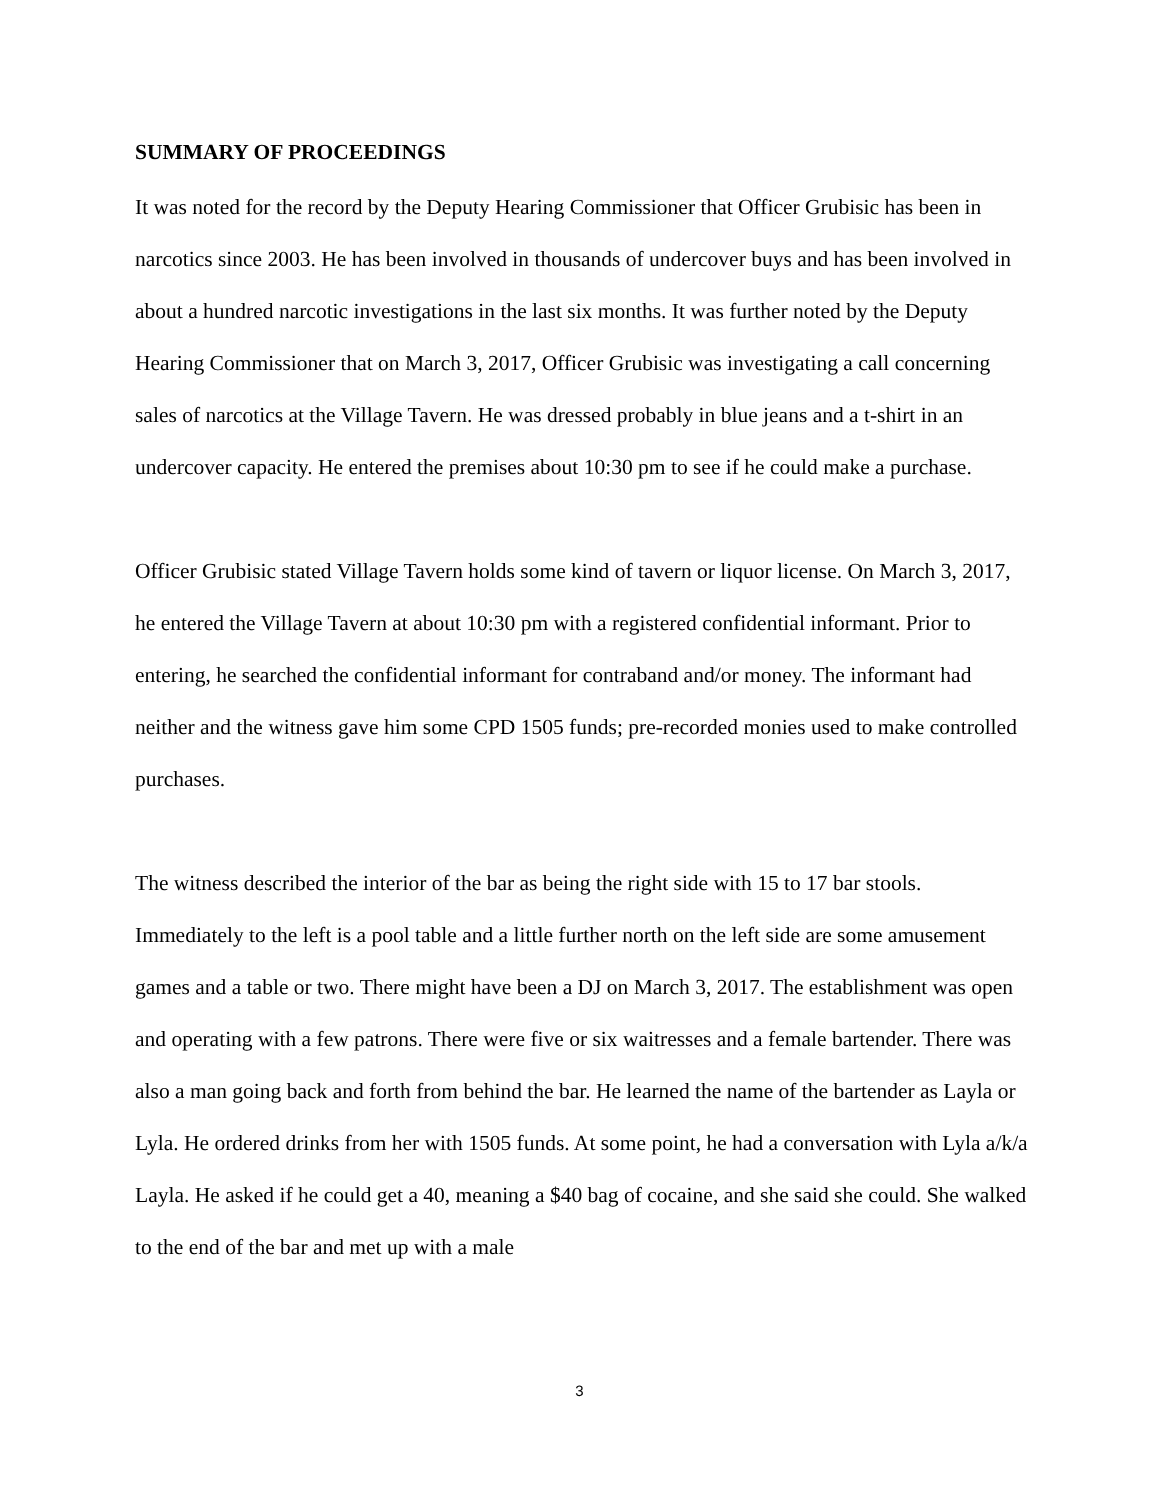SUMMARY OF PROCEEDINGS
It was noted for the record by the Deputy Hearing Commissioner that Officer Grubisic has been in narcotics since 2003. He has been involved in thousands of undercover buys and has been involved in about a hundred narcotic investigations in the last six months. It was further noted by the Deputy Hearing Commissioner that on March 3, 2017, Officer Grubisic was investigating a call concerning sales of narcotics at the Village Tavern. He was dressed probably in blue jeans and a t-shirt in an undercover capacity. He entered the premises about 10:30 pm to see if he could make a purchase.
Officer Grubisic stated Village Tavern holds some kind of tavern or liquor license. On March 3, 2017, he entered the Village Tavern at about 10:30 pm with a registered confidential informant. Prior to entering, he searched the confidential informant for contraband and/or money. The informant had neither and the witness gave him some CPD 1505 funds; pre-recorded monies used to make controlled purchases.
The witness described the interior of the bar as being the right side with 15 to 17 bar stools. Immediately to the left is a pool table and a little further north on the left side are some amusement games and a table or two. There might have been a DJ on March 3, 2017. The establishment was open and operating with a few patrons. There were five or six waitresses and a female bartender. There was also a man going back and forth from behind the bar. He learned the name of the bartender as Layla or Lyla. He ordered drinks from her with 1505 funds. At some point, he had a conversation with Lyla a/k/a Layla. He asked if he could get a 40, meaning a $40 bag of cocaine, and she said she could. She walked to the end of the bar and met up with a male
3